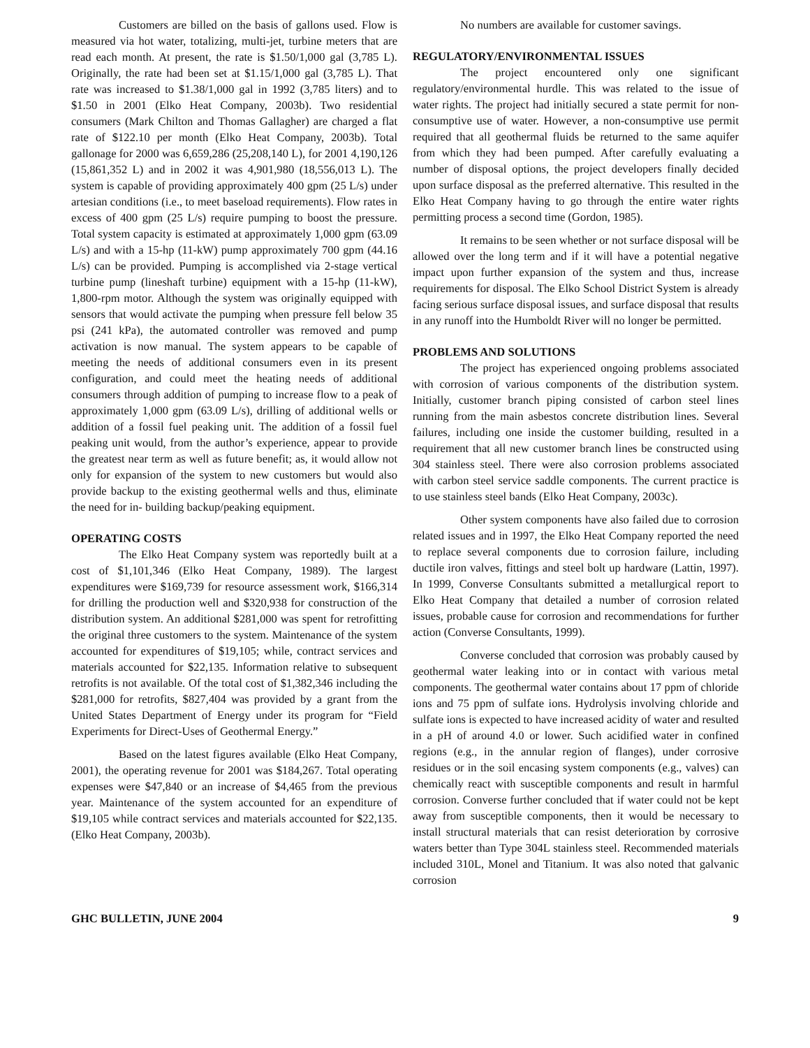Customers are billed on the basis of gallons used. Flow is measured via hot water, totalizing, multi-jet, turbine meters that are read each month. At present, the rate is $1.50/1,000 gal (3,785 L). Originally, the rate had been set at $1.15/1,000 gal (3,785 L). That rate was increased to $1.38/1,000 gal in 1992 (3,785 liters) and to $1.50 in 2001 (Elko Heat Company, 2003b). Two residential consumers (Mark Chilton and Thomas Gallagher) are charged a flat rate of $122.10 per month (Elko Heat Company, 2003b). Total gallonage for 2000 was 6,659,286 (25,208,140 L), for 2001 4,190,126 (15,861,352 L) and in 2002 it was 4,901,980 (18,556,013 L). The system is capable of providing approximately 400 gpm (25 L/s) under artesian conditions (i.e., to meet baseload requirements). Flow rates in excess of 400 gpm (25 L/s) require pumping to boost the pressure. Total system capacity is estimated at approximately 1,000 gpm (63.09 L/s) and with a 15-hp (11-kW) pump approximately 700 gpm (44.16 L/s) can be provided. Pumping is accomplished via 2-stage vertical turbine pump (lineshaft turbine) equipment with a 15-hp (11-kW), 1,800-rpm motor. Although the system was originally equipped with sensors that would activate the pumping when pressure fell below 35 psi (241 kPa), the automated controller was removed and pump activation is now manual. The system appears to be capable of meeting the needs of additional consumers even in its present configuration, and could meet the heating needs of additional consumers through addition of pumping to increase flow to a peak of approximately 1,000 gpm (63.09 L/s), drilling of additional wells or addition of a fossil fuel peaking unit. The addition of a fossil fuel peaking unit would, from the author’s experience, appear to provide the greatest near term as well as future benefit; as, it would allow not only for expansion of the system to new customers but would also provide backup to the existing geothermal wells and thus, eliminate the need for in- building backup/peaking equipment.
OPERATING COSTS
The Elko Heat Company system was reportedly built at a cost of $1,101,346 (Elko Heat Company, 1989). The largest expenditures were $169,739 for resource assessment work, $166,314 for drilling the production well and $320,938 for construction of the distribution system. An additional $281,000 was spent for retrofitting the original three customers to the system. Maintenance of the system accounted for expenditures of $19,105; while, contract services and materials accounted for $22,135. Information relative to subsequent retrofits is not available. Of the total cost of $1,382,346 including the $281,000 for retrofits, $827,404 was provided by a grant from the United States Department of Energy under its program for “Field Experiments for Direct-Uses of Geothermal Energy.”
Based on the latest figures available (Elko Heat Company, 2001), the operating revenue for 2001 was $184,267. Total operating expenses were $47,840 or an increase of $4,465 from the previous year. Maintenance of the system accounted for an expenditure of $19,105 while contract services and materials accounted for $22,135. (Elko Heat Company, 2003b).
No numbers are available for customer savings.
REGULATORY/ENVIRONMENTAL ISSUES
The project encountered only one significant regulatory/environmental hurdle. This was related to the issue of water rights. The project had initially secured a state permit for non-consumptive use of water. However, a non-consumptive use permit required that all geothermal fluids be returned to the same aquifer from which they had been pumped. After carefully evaluating a number of disposal options, the project developers finally decided upon surface disposal as the preferred alternative. This resulted in the Elko Heat Company having to go through the entire water rights permitting process a second time (Gordon, 1985).
It remains to be seen whether or not surface disposal will be allowed over the long term and if it will have a potential negative impact upon further expansion of the system and thus, increase requirements for disposal. The Elko School District System is already facing serious surface disposal issues, and surface disposal that results in any runoff into the Humboldt River will no longer be permitted.
PROBLEMS AND SOLUTIONS
The project has experienced ongoing problems associated with corrosion of various components of the distribution system. Initially, customer branch piping consisted of carbon steel lines running from the main asbestos concrete distribution lines. Several failures, including one inside the customer building, resulted in a requirement that all new customer branch lines be constructed using 304 stainless steel. There were also corrosion problems associated with carbon steel service saddle components. The current practice is to use stainless steel bands (Elko Heat Company, 2003c).
Other system components have also failed due to corrosion related issues and in 1997, the Elko Heat Company reported the need to replace several components due to corrosion failure, including ductile iron valves, fittings and steel bolt up hardware (Lattin, 1997). In 1999, Converse Consultants submitted a metallurgical report to Elko Heat Company that detailed a number of corrosion related issues, probable cause for corrosion and recommendations for further action (Converse Consultants, 1999).
Converse concluded that corrosion was probably caused by geothermal water leaking into or in contact with various metal components. The geothermal water contains about 17 ppm of chloride ions and 75 ppm of sulfate ions. Hydrolysis involving chloride and sulfate ions is expected to have increased acidity of water and resulted in a pH of around 4.0 or lower. Such acidified water in confined regions (e.g., in the annular region of flanges), under corrosive residues or in the soil encasing system components (e.g., valves) can chemically react with susceptible components and result in harmful corrosion. Converse further concluded that if water could not be kept away from susceptible components, then it would be necessary to install structural materials that can resist deterioration by corrosive waters better than Type 304L stainless steel. Recommended materials included 310L, Monel and Titanium. It was also noted that galvanic corrosion
GHC BULLETIN, JUNE 2004 9